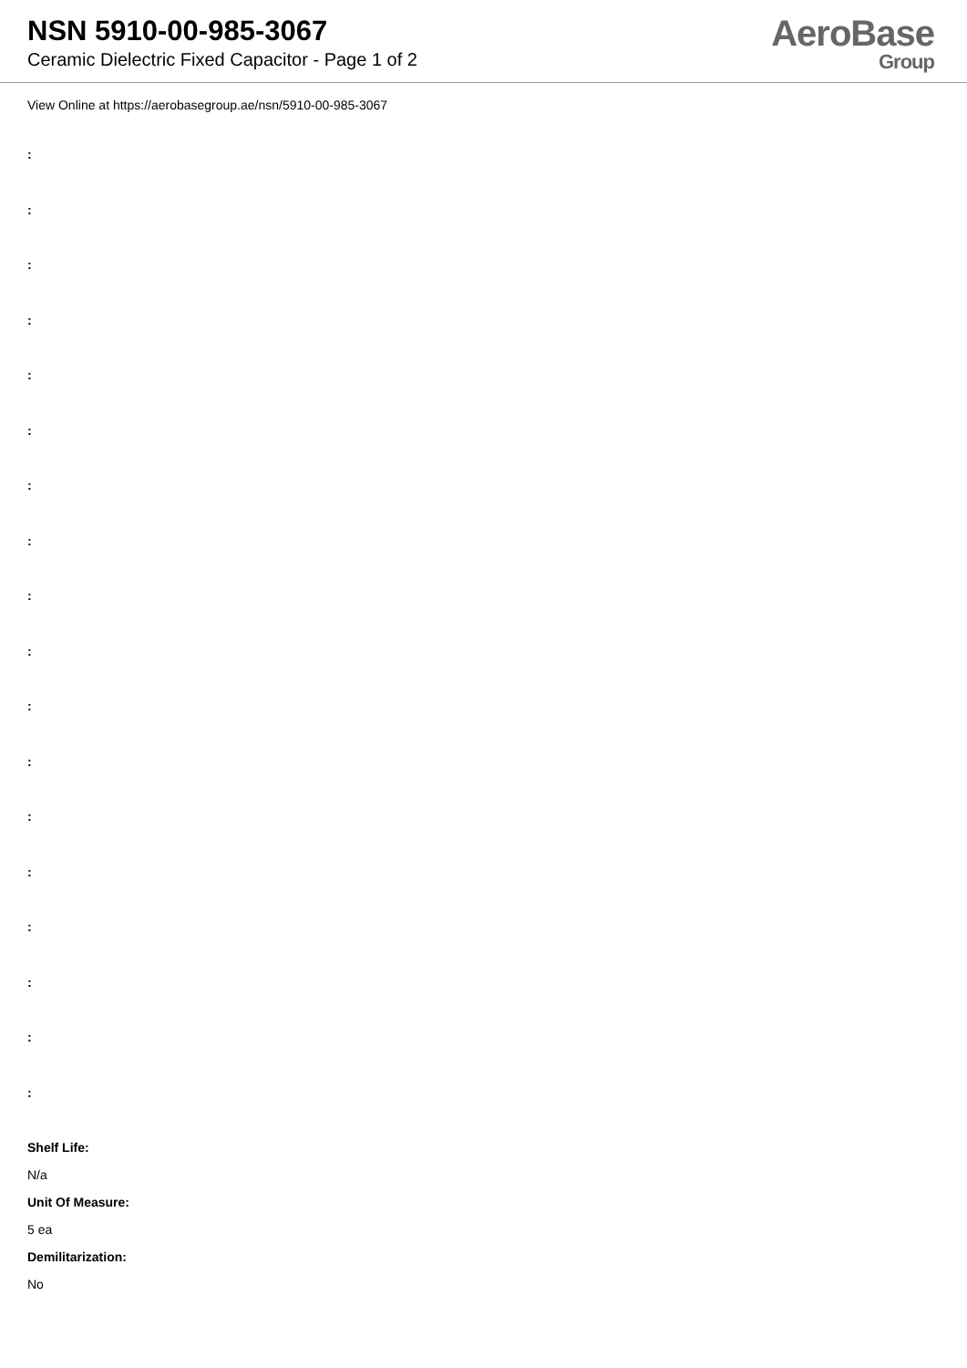NSN 5910-00-985-3067
Ceramic Dielectric Fixed Capacitor - Page 1 of 2
AeroBase
Group
View Online at https://aerobasegroup.ae/nsn/5910-00-985-3067
:
:
:
:
:
:
:
:
:
:
:
:
:
:
:
:
:
:
Shelf Life:
N/a
Unit Of Measure:
5 ea
Demilitarization:
No